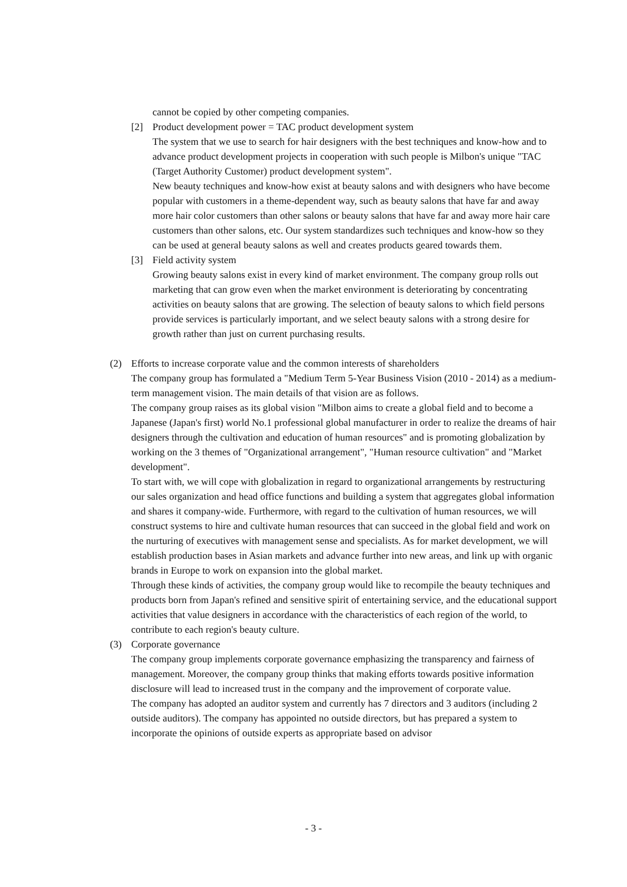cannot be copied by other competing companies.
[2] Product development power = TAC product development system
The system that we use to search for hair designers with the best techniques and know-how and to advance product development projects in cooperation with such people is Milbon's unique "TAC (Target Authority Customer) product development system".
New beauty techniques and know-how exist at beauty salons and with designers who have become popular with customers in a theme-dependent way, such as beauty salons that have far and away more hair color customers than other salons or beauty salons that have far and away more hair care customers than other salons, etc. Our system standardizes such techniques and know-how so they can be used at general beauty salons as well and creates products geared towards them.
[3] Field activity system
Growing beauty salons exist in every kind of market environment. The company group rolls out marketing that can grow even when the market environment is deteriorating by concentrating activities on beauty salons that are growing. The selection of beauty salons to which field persons provide services is particularly important, and we select beauty salons with a strong desire for growth rather than just on current purchasing results.
(2) Efforts to increase corporate value and the common interests of shareholders
The company group has formulated a "Medium Term 5-Year Business Vision (2010 - 2014) as a medium-term management vision. The main details of that vision are as follows.
The company group raises as its global vision "Milbon aims to create a global field and to become a Japanese (Japan's first) world No.1 professional global manufacturer in order to realize the dreams of hair designers through the cultivation and education of human resources" and is promoting globalization by working on the 3 themes of "Organizational arrangement", "Human resource cultivation" and "Market development".
To start with, we will cope with globalization in regard to organizational arrangements by restructuring our sales organization and head office functions and building a system that aggregates global information and shares it company-wide. Furthermore, with regard to the cultivation of human resources, we will construct systems to hire and cultivate human resources that can succeed in the global field and work on the nurturing of executives with management sense and specialists. As for market development, we will establish production bases in Asian markets and advance further into new areas, and link up with organic brands in Europe to work on expansion into the global market.
Through these kinds of activities, the company group would like to recompile the beauty techniques and products born from Japan's refined and sensitive spirit of entertaining service, and the educational support activities that value designers in accordance with the characteristics of each region of the world, to contribute to each region's beauty culture.
(3) Corporate governance
The company group implements corporate governance emphasizing the transparency and fairness of management. Moreover, the company group thinks that making efforts towards positive information disclosure will lead to increased trust in the company and the improvement of corporate value.
The company has adopted an auditor system and currently has 7 directors and 3 auditors (including 2 outside auditors). The company has appointed no outside directors, but has prepared a system to incorporate the opinions of outside experts as appropriate based on advisor
- 3 -